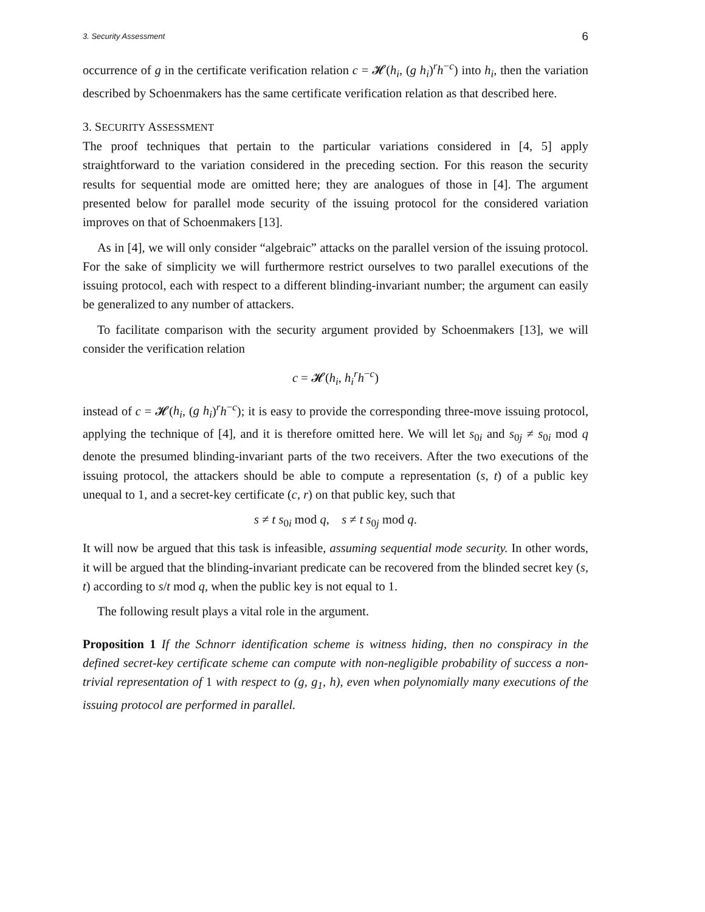3. Security Assessment 6
occurrence of g in the certificate verification relation c = 𝓗(h<sub>i</sub>, (g h<sub>i</sub>)<sup>r</sup>h<sup>−c</sup>) into h<sub>i</sub>, then the variation described by Schoenmakers has the same certificate verification relation as that described here.
3. SECURITY ASSESSMENT
The proof techniques that pertain to the particular variations considered in [4, 5] apply straightforward to the variation considered in the preceding section. For this reason the security results for sequential mode are omitted here; they are analogues of those in [4]. The argument presented below for parallel mode security of the issuing protocol for the considered variation improves on that of Schoenmakers [13].
As in [4], we will only consider “algebraic” attacks on the parallel version of the issuing protocol. For the sake of simplicity we will furthermore restrict ourselves to two parallel executions of the issuing protocol, each with respect to a different blinding-invariant number; the argument can easily be generalized to any number of attackers.
To facilitate comparison with the security argument provided by Schoenmakers [13], we will consider the verification relation
c = 𝓗(h<sub>i</sub>, h<sub>i</sub><sup>r</sup>h<sup>−c</sup>)
instead of c = 𝓗(h<sub>i</sub>, (g h<sub>i</sub>)<sup>r</sup>h<sup>−c</sup>); it is easy to provide the corresponding three-move issuing protocol, applying the technique of [4], and it is therefore omitted here. We will let s<sub>0i</sub> and s<sub>0j</sub> ≠ s<sub>0i</sub> mod q denote the presumed blinding-invariant parts of the two receivers. After the two executions of the issuing protocol, the attackers should be able to compute a representation (s, t) of a public key unequal to 1, and a secret-key certificate (c, r) on that public key, such that
s ≠ t s<sub>0i</sub> mod q, s ≠ t s<sub>0j</sub> mod q.
It will now be argued that this task is infeasible, assuming sequential mode security. In other words, it will be argued that the blinding-invariant predicate can be recovered from the blinded secret key (s, t) according to s/t mod q, when the public key is not equal to 1.
The following result plays a vital role in the argument.
Proposition 1 If the Schnorr identification scheme is witness hiding, then no conspiracy in the defined secret-key certificate scheme can compute with non-negligible probability of success a non-trivial representation of 1 with respect to (g, g<sub>1</sub>, h), even when polynomially many executions of the issuing protocol are performed in parallel.